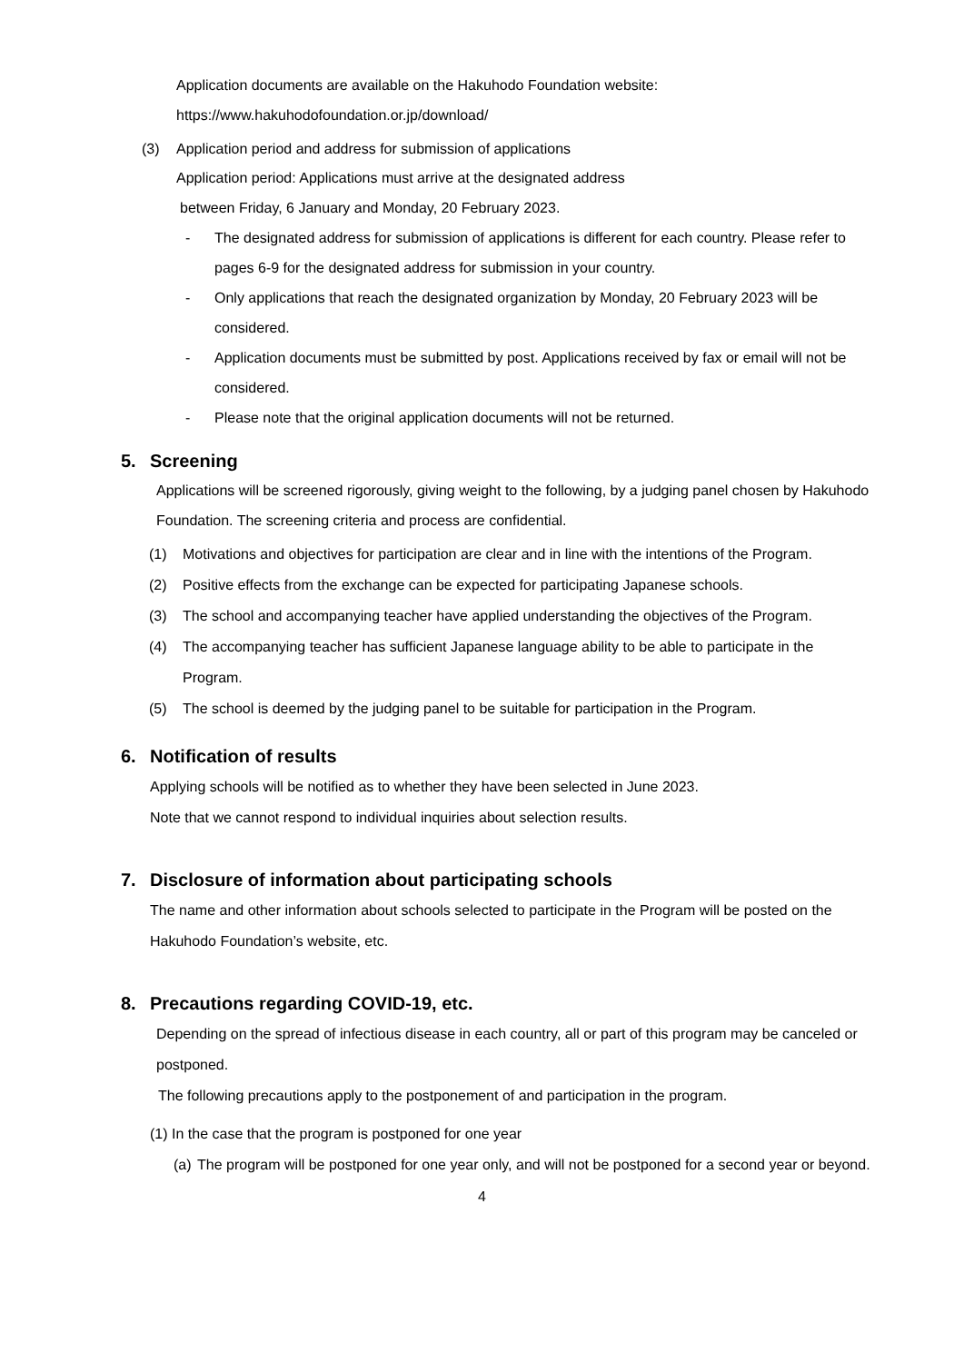Application documents are available on the Hakuhodo Foundation website:
https://www.hakuhodofoundation.or.jp/download/
(3) Application period and address for submission of applications
Application period: Applications must arrive at the designated address
between Friday, 6 January and Monday, 20 February 2023.
- The designated address for submission of applications is different for each country. Please refer to pages 6-9 for the designated address for submission in your country.
- Only applications that reach the designated organization by Monday, 20 February 2023 will be considered.
- Application documents must be submitted by post. Applications received by fax or email will not be considered.
- Please note that the original application documents will not be returned.
5. Screening
Applications will be screened rigorously, giving weight to the following, by a judging panel chosen by Hakuhodo Foundation. The screening criteria and process are confidential.
(1) Motivations and objectives for participation are clear and in line with the intentions of the Program.
(2) Positive effects from the exchange can be expected for participating Japanese schools.
(3) The school and accompanying teacher have applied understanding the objectives of the Program.
(4) The accompanying teacher has sufficient Japanese language ability to be able to participate in the Program.
(5) The school is deemed by the judging panel to be suitable for participation in the Program.
6. Notification of results
Applying schools will be notified as to whether they have been selected in June 2023.
Note that we cannot respond to individual inquiries about selection results.
7. Disclosure of information about participating schools
The name and other information about schools selected to participate in the Program will be posted on the Hakuhodo Foundation’s website, etc.
8. Precautions regarding COVID-19, etc.
Depending on the spread of infectious disease in each country, all or part of this program may be canceled or postponed.
The following precautions apply to the postponement of and participation in the program.
(1) In the case that the program is postponed for one year
(a) The program will be postponed for one year only, and will not be postponed for a second year or beyond.
4